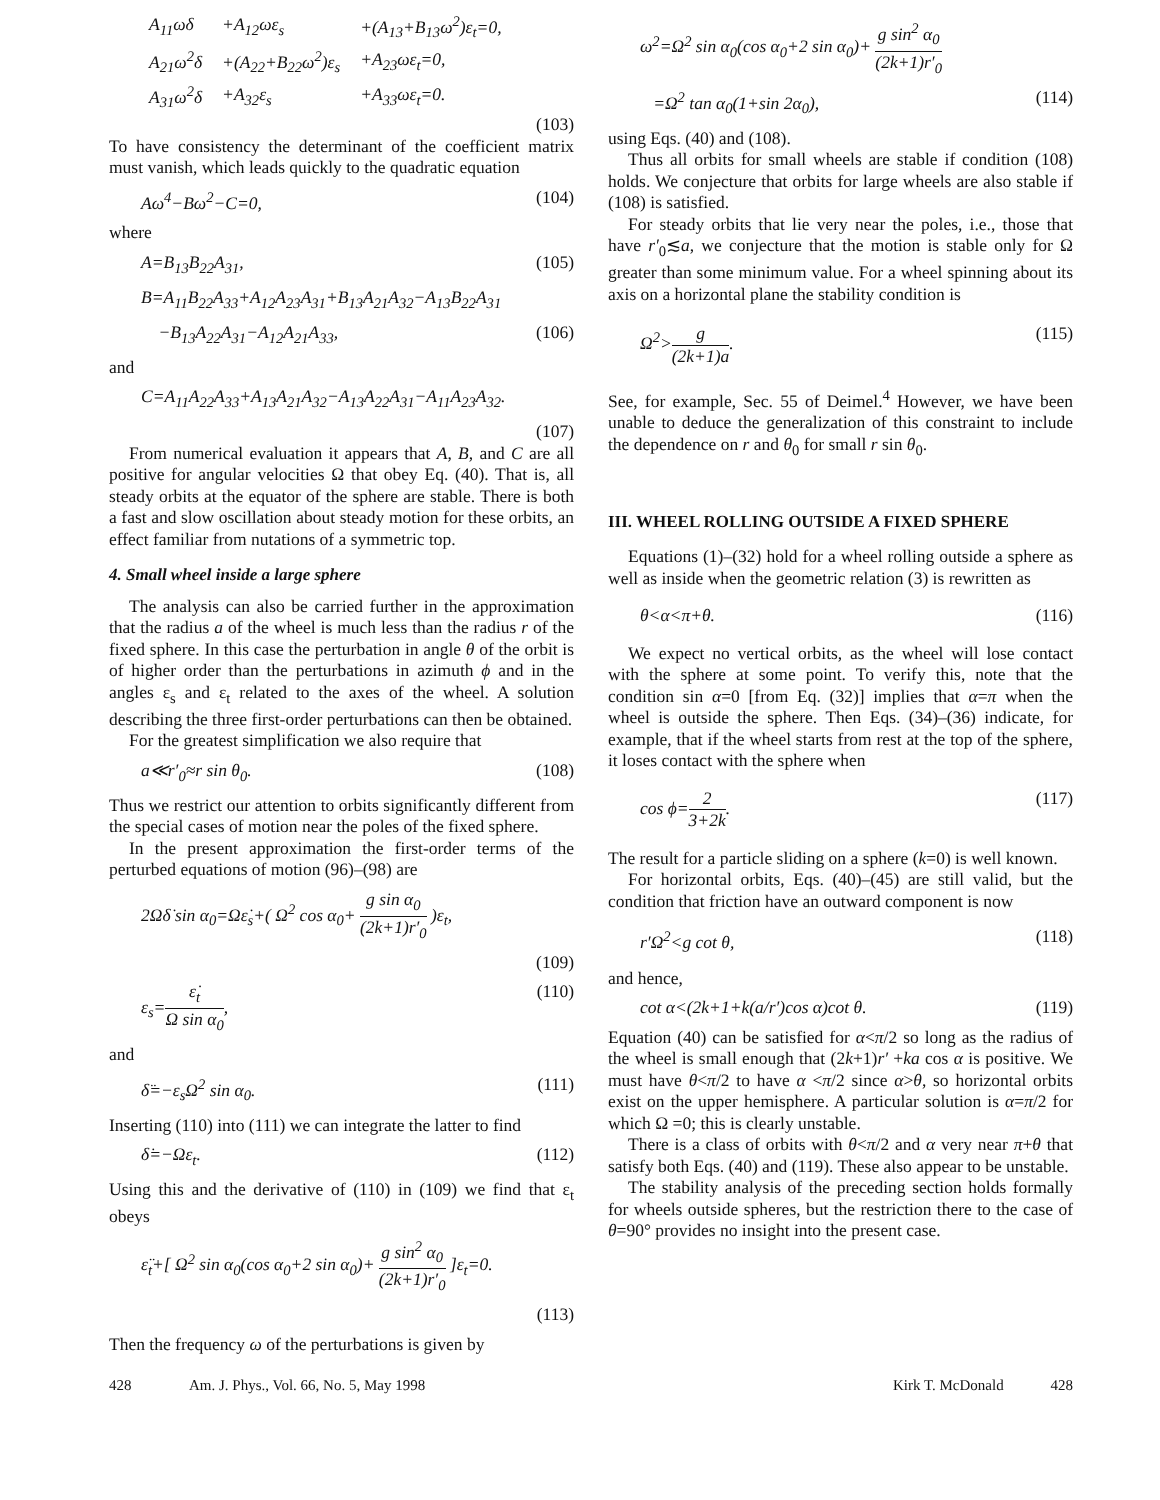| A<sub>11</sub>ωδ | +A<sub>12</sub>ωε<sub>s</sub> | +(A<sub>13</sub>+B<sub>13</sub>ω<sup>2</sup>)ε<sub>t</sub>=0, |
| A<sub>21</sub>ω<sup>2</sup>δ | +(A<sub>22</sub>+B<sub>22</sub>ω<sup>2</sup>)ε<sub>s</sub> | +A<sub>23</sub>ωε<sub>t</sub>=0, |
| A<sub>31</sub>ω<sup>2</sup>δ | +A<sub>32</sub>ε<sub>s</sub> | +A<sub>33</sub>ωε<sub>t</sub>=0. |
(103)
To have consistency the determinant of the coefficient matrix must vanish, which leads quickly to the quadratic equation
Aω<sup>4</sup>−Bω<sup>2</sup>−C=0, (104)
where
A=B<sub>13</sub>B<sub>22</sub>A<sub>31</sub>, (105)
B=A<sub>11</sub>B<sub>22</sub>A<sub>33</sub>+A<sub>12</sub>A<sub>23</sub>A<sub>31</sub>+B<sub>13</sub>A<sub>21</sub>A<sub>32</sub>−A<sub>13</sub>B<sub>22</sub>A<sub>31</sub>
−B<sub>13</sub>A<sub>22</sub>A<sub>31</sub>−A<sub>12</sub>A<sub>21</sub>A<sub>33</sub>, (106)
and
C=A<sub>11</sub>A<sub>22</sub>A<sub>33</sub>+A<sub>13</sub>A<sub>21</sub>A<sub>32</sub>−A<sub>13</sub>A<sub>22</sub>A<sub>31</sub>−A<sub>11</sub>A<sub>23</sub>A<sub>32</sub>.
(107)
From numerical evaluation it appears that A, B, and C are all positive for angular velocities Ω that obey Eq. (40). That is, all steady orbits at the equator of the sphere are stable. There is both a fast and slow oscillation about steady motion for these orbits, an effect familiar from nutations of a symmetric top.
4. Small wheel inside a large sphere
The analysis can also be carried further in the approximation that the radius a of the wheel is much less than the radius r of the fixed sphere. In this case the perturbation in angle θ of the orbit is of higher order than the perturbations in azimuth ϕ and in the angles ε<sub>s</sub> and ε<sub>t</sub> related to the axes of the wheel. A solution describing the three first-order perturbations can then be obtained.
For the greatest simplification we also require that
a≪r′<sub>0</sub>≈r sin θ<sub>0</sub>. (108)
Thus we restrict our attention to orbits significantly different from the special cases of motion near the poles of the fixed sphere.
In the present approximation the first-order terms of the perturbed equations of motion (96)–(98) are
2Ωδ̇ sin α<sub>0</sub>=Ωε̇<sub>s</sub>+( Ω<sup>2</sup> cos α<sub>0</sub>+ g sin α<sub>0</sub> (2k+1)r′<sub>0</sub> )ε<sub>t</sub>,
(109)
ε<sub>s</sub>=ε̇<sub>t</sub> Ω sin α<sub>0</sub>, (110)
and
δ̈=−ε<sub>s</sub>Ω<sup>2</sup> sin α<sub>0</sub>. (111)
Inserting (110) into (111) we can integrate the latter to find
δ̇=−Ωε<sub>t</sub>. (112)
Using this and the derivative of (110) in (109) we find that ε<sub>t</sub> obeys
ε̈<sub>t</sub>+[ Ω<sup>2</sup> sin α<sub>0</sub>(cos α<sub>0</sub>+2 sin α<sub>0</sub>)+ g sin<sup>2</sup> α<sub>0</sub> (2k+1)r′<sub>0</sub> ]ε<sub>t</sub>=0.
(113)
Then the frequency ω of the perturbations is given by
ω<sup>2</sup>=Ω<sup>2</sup> sin α<sub>0</sub>(cos α<sub>0</sub>+2 sin α<sub>0</sub>)+ g sin<sup>2</sup> α<sub>0</sub> (2k+1)r′<sub>0</sub>
=Ω<sup>2</sup> tan α<sub>0</sub>(1+sin 2α<sub>0</sub>), (114)
using Eqs. (40) and (108).
Thus all orbits for small wheels are stable if condition (108) holds. We conjecture that orbits for large wheels are also stable if (108) is satisfied.
For steady orbits that lie very near the poles, i.e., those that have r′<sub>0</sub>≲a, we conjecture that the motion is stable only for Ω greater than some minimum value. For a wheel spinning about its axis on a horizontal plane the stability condition is
Ω<sup>2</sup>>g (2k+1)a. (115)
See, for example, Sec. 55 of Deimel.<sup>4</sup> However, we have been unable to deduce the generalization of this constraint to include the dependence on r and θ<sub>0</sub> for small r sin θ<sub>0</sub>.
III. WHEEL ROLLING OUTSIDE A FIXED SPHERE
Equations (1)–(32) hold for a wheel rolling outside a sphere as well as inside when the geometric relation (3) is rewritten as
θ<α<π+θ. (116)
We expect no vertical orbits, as the wheel will lose contact with the sphere at some point. To verify this, note that the condition sin α=0 [from Eq. (32)] implies that α=π when the wheel is outside the sphere. Then Eqs. (34)–(36) indicate, for example, that if the wheel starts from rest at the top of the sphere, it loses contact with the sphere when
cos ϕ=2 3+2k. (117)
The result for a particle sliding on a sphere (k=0) is well known.
For horizontal orbits, Eqs. (40)–(45) are still valid, but the condition that friction have an outward component is now
r′Ω<sup>2</sup><g cot θ, (118)
and hence,
cot α<(2k+1+k(a/r′)cos α)cot θ. (119)
Equation (40) can be satisfied for α<π/2 so long as the radius of the wheel is small enough that (2k+1)r′ +ka cos α is positive. We must have θ<π/2 to have α <π/2 since α>θ, so horizontal orbits exist on the upper hemisphere. A particular solution is α=π/2 for which Ω =0; this is clearly unstable.
There is a class of orbits with θ<π/2 and α very near π+θ that satisfy both Eqs. (40) and (119). These also appear to be unstable.
The stability analysis of the preceding section holds formally for wheels outside spheres, but the restriction there to the case of θ=90° provides no insight into the present case.
428 Am. J. Phys., Vol. 66, No. 5, May 1998 Kirk T. McDonald 428